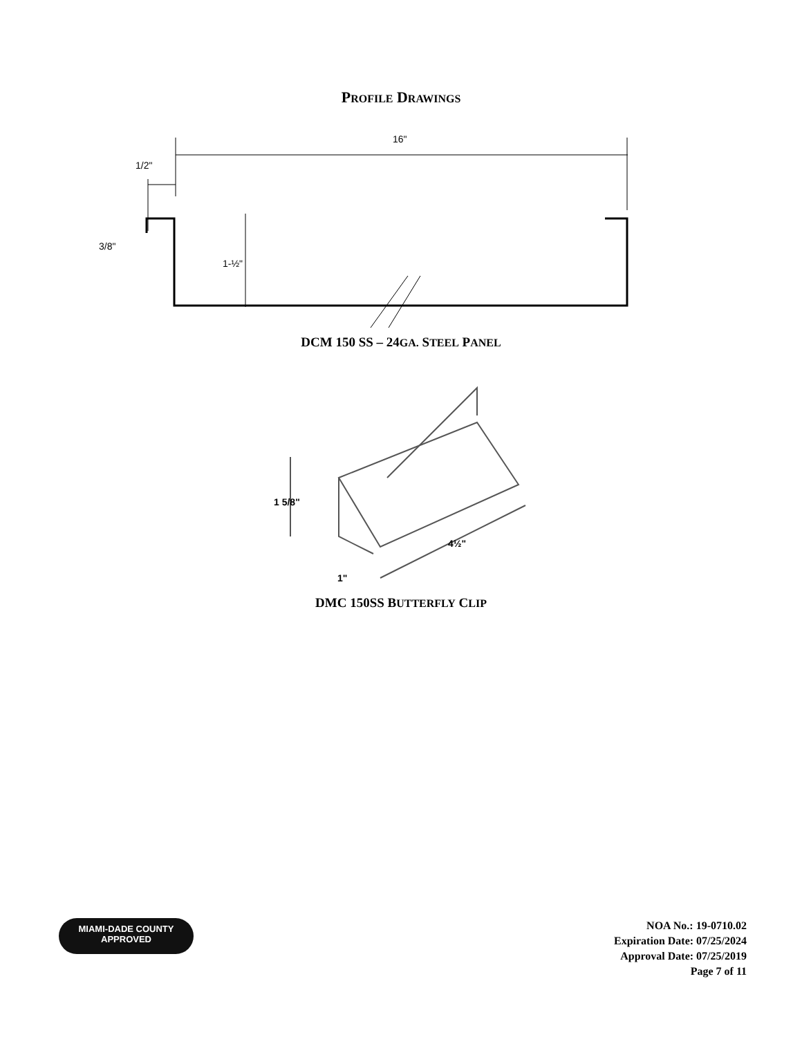PROFILE DRAWINGS
16"
1/2"
3/8"
1-½"
DCM 150 SS – 24GA. STEEL PANEL
1 5/8"
4½"
1"
DMC 150SS BUTTERFLY CLIP
MIAMI-DADE COUNTY
APPROVED
NOA No.: 19-0710.02
Expiration Date: 07/25/2024
Approval Date: 07/25/2019
Page 7 of 11